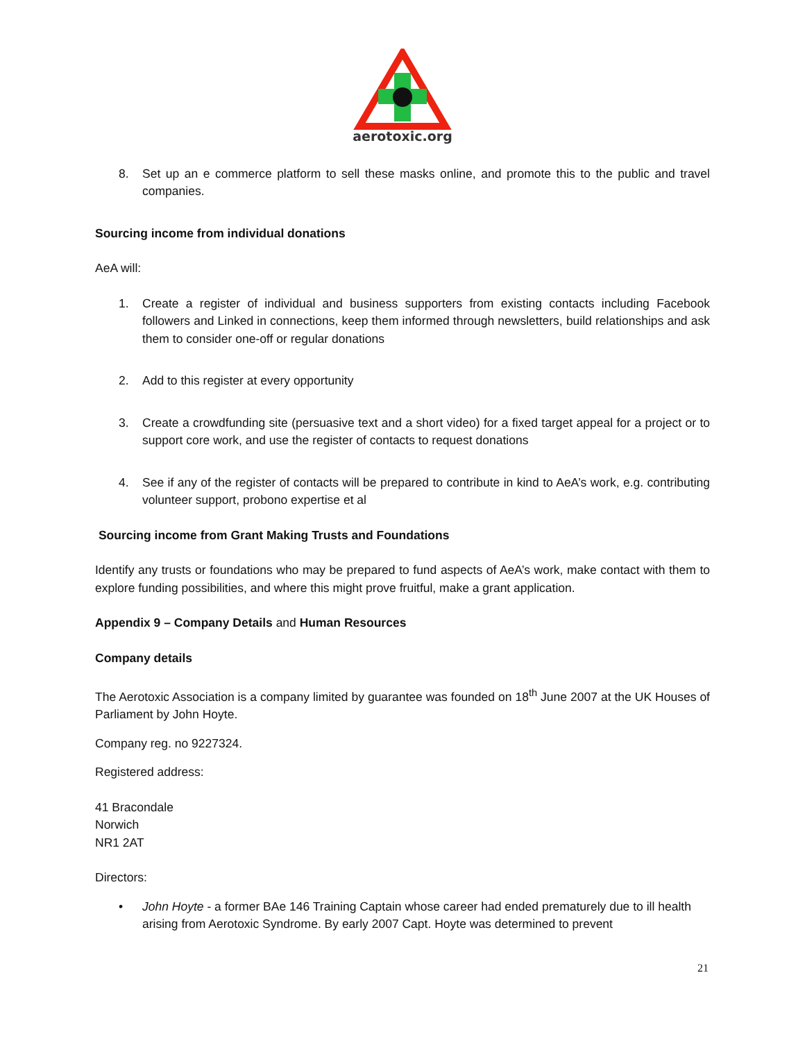aerotoxic.org
8. Set up an e commerce platform to sell these masks online, and promote this to the public and travel companies.
Sourcing income from individual donations
AeA will:
1. Create a register of individual and business supporters from existing contacts including Facebook followers and Linked in connections, keep them informed through newsletters, build relationships and ask them to consider one-off or regular donations
2. Add to this register at every opportunity
3. Create a crowdfunding site (persuasive text and a short video) for a fixed target appeal for a project or to support core work, and use the register of contacts to request donations
4. See if any of the register of contacts will be prepared to contribute in kind to AeA’s work, e.g. contributing volunteer support, probono expertise et al
Sourcing income from Grant Making Trusts and Foundations
Identify any trusts or foundations who may be prepared to fund aspects of AeA’s work, make contact with them to explore funding possibilities, and where this might prove fruitful, make a grant application.
Appendix 9 – Company Details and Human Resources
Company details
The Aerotoxic Association is a company limited by guarantee was founded on 18<sup>th</sup> June 2007 at the UK Houses of Parliament by John Hoyte.
Company reg. no 9227324.
Registered address:
41 Bracondale
Norwich
NR1 2AT
Directors:
• John Hoyte - a former BAe 146 Training Captain whose career had ended prematurely due to ill health arising from Aerotoxic Syndrome. By early 2007 Capt. Hoyte was determined to prevent
21